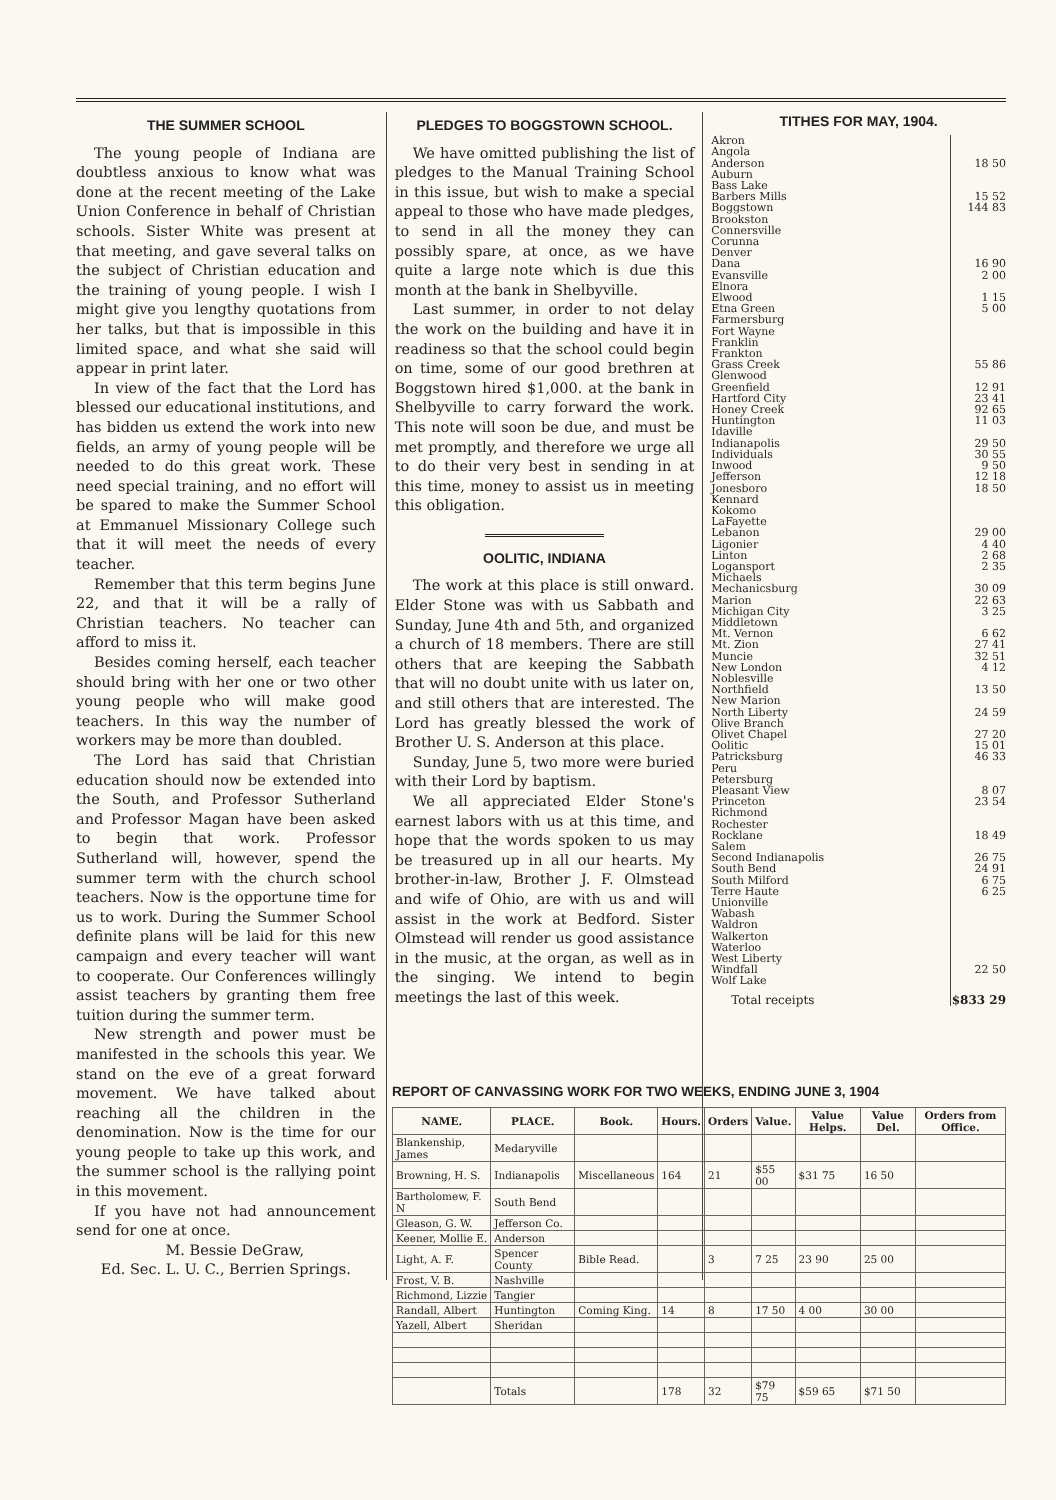THE SUMMER SCHOOL
The young people of Indiana are doubtless anxious to know what was done at the recent meeting of the Lake Union Conference in behalf of Christian schools. Sister White was present at that meeting, and gave several talks on the subject of Christian education and the training of young people. I wish I might give you lengthy quotations from her talks, but that is impossible in this limited space, and what she said will appear in print later.
In view of the fact that the Lord has blessed our educational institutions, and has bidden us extend the work into new fields, an army of young people will be needed to do this great work. These need special training, and no effort will be spared to make the Summer School at Emmanuel Missionary College such that it will meet the needs of every teacher.
Remember that this term begins June 22, and that it will be a rally of Christian teachers. No teacher can afford to miss it.
Besides coming herself, each teacher should bring with her one or two other young people who will make good teachers. In this way the number of workers may be more than doubled.
The Lord has said that Christian education should now be extended into the South, and Professor Sutherland and Professor Magan have been asked to begin that work. Professor Sutherland will, however, spend the summer term with the church school teachers. Now is the opportune time for us to work. During the Summer School definite plans will be laid for this new campaign and every teacher will want to cooperate. Our Conferences willingly assist teachers by granting them free tuition during the summer term.
New strength and power must be manifested in the schools this year. We stand on the eve of a great forward movement. We have talked about reaching all the children in the denomination. Now is the time for our young people to take up this work, and the summer school is the rallying point in this movement.
If you have not had announcement send for one at once.
M. Bessie DeGraw,
Ed. Sec. L. U. C., Berrien Springs.
PLEDGES TO BOGGSTOWN SCHOOL.
We have omitted publishing the list of pledges to the Manual Training School in this issue, but wish to make a special appeal to those who have made pledges, to send in all the money they can possibly spare, at once, as we have quite a large note which is due this month at the bank in Shelbyville.
Last summer, in order to not delay the work on the building and have it in readiness so that the school could begin on time, some of our good brethren at Boggstown hired $1,000. at the bank in Shelbyville to carry forward the work. This note will soon be due, and must be met promptly, and therefore we urge all to do their very best in sending in at this time, money to assist us in meeting this obligation.
OOLITIC, INDIANA
The work at this place is still onward. Elder Stone was with us Sabbath and Sunday, June 4th and 5th, and organized a church of 18 members. There are still others that are keeping the Sabbath that will no doubt unite with us later on, and still others that are interested. The Lord has greatly blessed the work of Brother U. S. Anderson at this place.
Sunday, June 5, two more were buried with their Lord by baptism.
We all appreciated Elder Stone's earnest labors with us at this time, and hope that the words spoken to us may be treasured up in all our hearts. My brother-in-law, Brother J. F. Olmstead and wife of Ohio, are with us and will assist in the work at Bedford. Sister Olmstead will render us good assistance in the music, at the organ, as well as in the singing. We intend to begin meetings the last of this week.
TITHES FOR MAY, 1904.
| Akron | |
| Angola | |
| Anderson | 18 50 |
| Auburn | |
| Bass Lake | |
| Barbers Mills | 15 52 |
| Boggstown | 144 83 |
| Brookston | |
| Connersville | |
| Corunna | |
| Denver | |
| Dana | 16 90 |
| Evansville | 2 00 |
| Elnora | |
| Elwood | 1 15 |
| Etna Green | 5 00 |
| Farmersburg | |
| Fort Wayne | |
| Franklin | |
| Frankton | |
| Grass Creek | 55 86 |
| Glenwood | |
| Greenfield | 12 91 |
| Hartford City | 23 41 |
| Honey Creek | 92 65 |
| Huntington | 11 03 |
| Idaville | |
| Indianapolis | 29 50 |
| Individuals | 30 55 |
| Inwood | 9 50 |
| Jefferson | 12 18 |
| Jonesboro | 18 50 |
| Kennard | |
| Kokomo | |
| LaFayette | |
| Lebanon | 29 00 |
| Ligonier | 4 40 |
| Linton | 2 68 |
| Logansport | 2 35 |
| Michaels | |
| Mechanicsburg | 30 09 |
| Marion | 22 63 |
| Michigan City | 3 25 |
| Middletown | |
| Mt. Vernon | 6 62 |
| Mt. Zion | 27 41 |
| Muncie | 32 51 |
| New London | 4 12 |
| Noblesville | |
| Northfield | 13 50 |
| New Marion | |
| North Liberty | 24 59 |
| Olive Branch | |
| Olivet Chapel | 27 20 |
| Oolitic | 15 01 |
| Patricksburg | 46 33 |
| Peru | |
| Petersburg | |
| Pleasant View | 8 07 |
| Princeton | 23 54 |
| Richmond | |
| Rochester | |
| Rocklane | 18 49 |
| Salem | |
| Second Indianapolis | 26 75 |
| South Bend | 24 91 |
| South Milford | 6 75 |
| Terre Haute | 6 25 |
| Unionville | |
| Wabash | |
| Waldron | |
| Walkerton | |
| Waterloo | |
| West Liberty | |
| Windfall | 22 50 |
| Wolf Lake | |
| Total receipts | $833 29 |
REPORT OF CANVASSING WORK FOR TWO WEEKS, ENDING JUNE 3, 1904
| NAME. | PLACE. | Book. | Hours. | Orders | Value. | Value Helps. | Value Del. | Orders from Office. |
| --- | --- | --- | --- | --- | --- | --- | --- | --- |
| Blankenship, James | Medaryville | | | | | | | |
| Browning, H. S. | Indianapolis | Miscellaneous | 164 | 21 | $55 00 | $31 75 | 16 50 | |
| Bartholomew, F. N | South Bend | | | | | | | |
| Gleason, G. W. | Jefferson Co. | | | | | | | |
| Keener, Mollie E. | Anderson | | | | | | | |
| Light, A. F. | Spencer County | Bible Read. | | 3 | 7 25 | 23 90 | 25 00 | |
| Frost, V. B. | Nashville | | | | | | | |
| Richmond, Lizzie | Tangier | | | | | | | |
| Randall, Albert | Huntington | Coming King. | 14 | 8 | 17 50 | 4 00 | 30 00 | |
| Yazell, Albert | Sheridan | | | | | | | |
| | Totals | | 178 | 32 | $79 75 | $59 65 | $71 50 | |